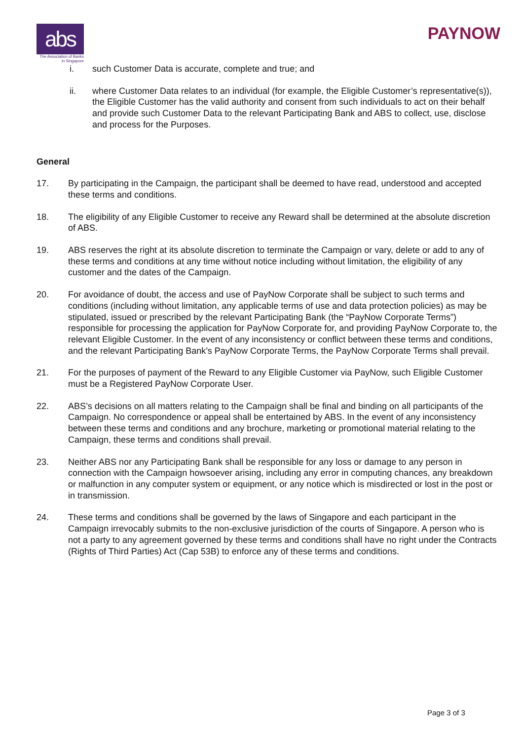abs
The Association of Banks in Singapore
PAYNOW
i. such Customer Data is accurate, complete and true; and
ii. where Customer Data relates to an individual (for example, the Eligible Customer’s representative(s)), the Eligible Customer has the valid authority and consent from such individuals to act on their behalf and provide such Customer Data to the relevant Participating Bank and ABS to collect, use, disclose and process for the Purposes.
General
17. By participating in the Campaign, the participant shall be deemed to have read, understood and accepted these terms and conditions.
18. The eligibility of any Eligible Customer to receive any Reward shall be determined at the absolute discretion of ABS.
19. ABS reserves the right at its absolute discretion to terminate the Campaign or vary, delete or add to any of these terms and conditions at any time without notice including without limitation, the eligibility of any customer and the dates of the Campaign.
20. For avoidance of doubt, the access and use of PayNow Corporate shall be subject to such terms and conditions (including without limitation, any applicable terms of use and data protection policies) as may be stipulated, issued or prescribed by the relevant Participating Bank (the “PayNow Corporate Terms”) responsible for processing the application for PayNow Corporate for, and providing PayNow Corporate to, the relevant Eligible Customer. In the event of any inconsistency or conflict between these terms and conditions, and the relevant Participating Bank’s PayNow Corporate Terms, the PayNow Corporate Terms shall prevail.
21. For the purposes of payment of the Reward to any Eligible Customer via PayNow, such Eligible Customer must be a Registered PayNow Corporate User.
22. ABS’s decisions on all matters relating to the Campaign shall be final and binding on all participants of the Campaign. No correspondence or appeal shall be entertained by ABS. In the event of any inconsistency between these terms and conditions and any brochure, marketing or promotional material relating to the Campaign, these terms and conditions shall prevail.
23. Neither ABS nor any Participating Bank shall be responsible for any loss or damage to any person in connection with the Campaign howsoever arising, including any error in computing chances, any breakdown or malfunction in any computer system or equipment, or any notice which is misdirected or lost in the post or in transmission.
24. These terms and conditions shall be governed by the laws of Singapore and each participant in the Campaign irrevocably submits to the non-exclusive jurisdiction of the courts of Singapore. A person who is not a party to any agreement governed by these terms and conditions shall have no right under the Contracts (Rights of Third Parties) Act (Cap 53B) to enforce any of these terms and conditions.
Page 3 of 3